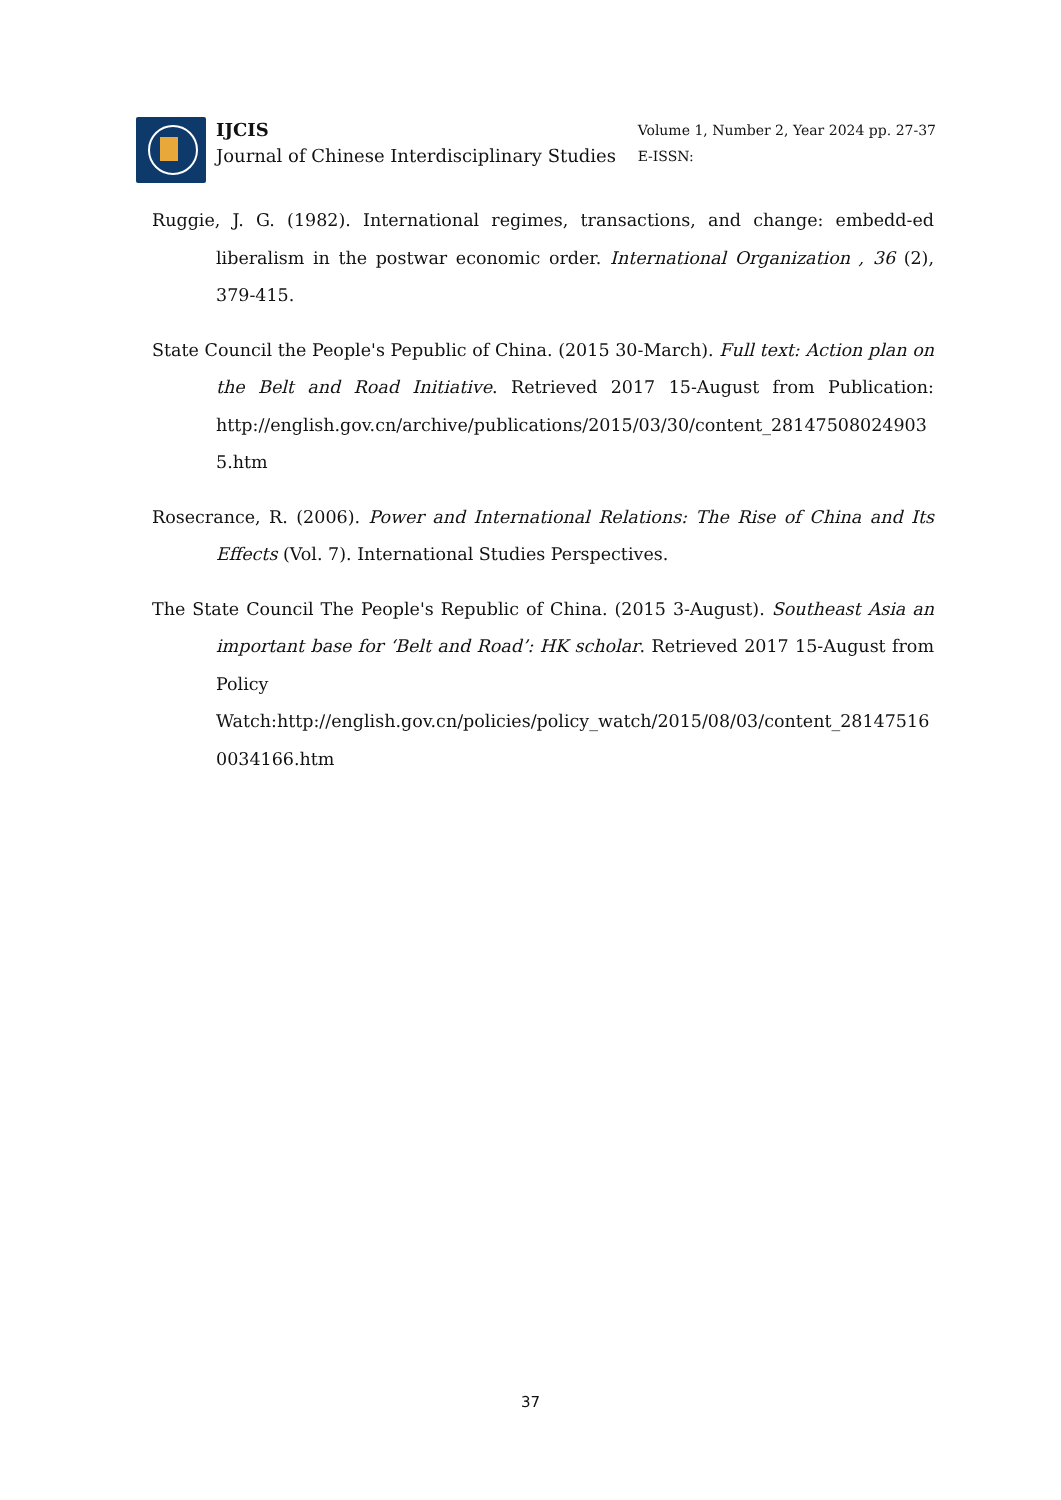IJCIS
Journal of Chinese Interdisciplinary Studies
Volume 1, Number 2, Year 2024 pp. 27-37
E-ISSN:
Ruggie, J. G. (1982). International regimes, transactions, and change: embedd-ed liberalism in the postwar economic order. International Organization , 36 (2), 379-415.
State Council the People's Pepublic of China. (2015 30-March). Full text: Action plan on the Belt and Road Initiative. Retrieved 2017 15-August from Publication: http://english.gov.cn/archive/publications/2015/03/30/content_281475080249035.htm
Rosecrance, R. (2006). Power and International Relations: The Rise of China and Its Effects (Vol. 7). International Studies Perspectives.
The State Council The People's Republic of China. (2015 3-August). Southeast Asia an important base for ‘Belt and Road’: HK scholar. Retrieved 2017 15-August from Policy Watch:http://english.gov.cn/policies/policy_watch/2015/08/03/content_281475160034166.htm
37